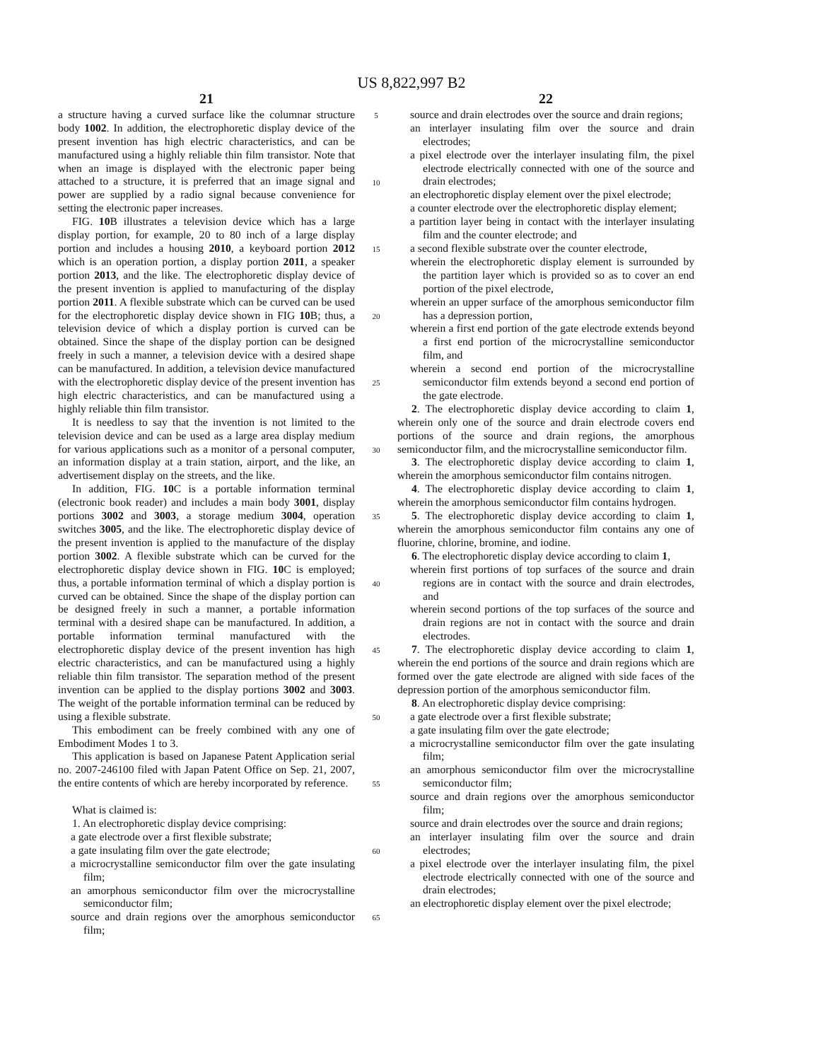US 8,822,997 B2
21
a structure having a curved surface like the columnar structure body 1002. In addition, the electrophoretic display device of the present invention has high electric characteristics, and can be manufactured using a highly reliable thin film transistor. Note that when an image is displayed with the electronic paper being attached to a structure, it is preferred that an image signal and power are supplied by a radio signal because convenience for setting the electronic paper increases.
FIG. 10 B illustrates a television device which has a large display portion, for example, 20 to 80 inch of a large display portion and includes a housing 2010, a keyboard portion 2012 which is an operation portion, a display portion 2011, a speaker portion 2013, and the like. The electrophoretic display device of the present invention is applied to manufacturing of the display portion 2011. A flexible substrate which can be curved can be used for the electrophoretic display device shown in FIG 10 B; thus, a television device of which a display portion is curved can be obtained. Since the shape of the display portion can be designed freely in such a manner, a television device with a desired shape can be manufactured. In addition, a television device manufactured with the electrophoretic display device of the present invention has high electric characteristics, and can be manufactured using a highly reliable thin film transistor.
It is needless to say that the invention is not limited to the television device and can be used as a large area display medium for various applications such as a monitor of a personal computer, an information display at a train station, airport, and the like, an advertisement display on the streets, and the like.
In addition, FIG. 10 C is a portable information terminal (electronic book reader) and includes a main body 3001, display portions 3002 and 3003, a storage medium 3004, operation switches 3005, and the like. The electrophoretic display device of the present invention is applied to the manufacture of the display portion 3002. A flexible substrate which can be curved for the electrophoretic display device shown in FIG. 10 C is employed; thus, a portable information terminal of which a display portion is curved can be obtained. Since the shape of the display portion can be designed freely in such a manner, a portable information terminal with a desired shape can be manufactured. In addition, a portable information terminal manufactured with the electrophoretic display device of the present invention has high electric characteristics, and can be manufactured using a highly reliable thin film transistor. The separation method of the present invention can be applied to the display portions 3002 and 3003. The weight of the portable information terminal can be reduced by using a flexible substrate.
This embodiment can be freely combined with any one of Embodiment Modes 1 to 3.
This application is based on Japanese Patent Application serial no. 2007-246100 filed with Japan Patent Office on Sep. 21, 2007, the entire contents of which are hereby incorporated by reference.
What is claimed is:
1. An electrophoretic display device comprising:
a gate electrode over a first flexible substrate;
a gate insulating film over the gate electrode;
a microcrystalline semiconductor film over the gate insulating film;
an amorphous semiconductor film over the microcrystalline semiconductor film;
source and drain regions over the amorphous semiconductor film;
5
10
15
20
25
30
35
40
45
50
55
60
65
22
source and drain electrodes over the source and drain regions;
an interlayer insulating film over the source and drain electrodes;
a pixel electrode over the interlayer insulating film, the pixel electrode electrically connected with one of the source and drain electrodes;
an electrophoretic display element over the pixel electrode;
a counter electrode over the electrophoretic display element;
a partition layer being in contact with the interlayer insulating film and the counter electrode; and
a second flexible substrate over the counter electrode,
wherein the electrophoretic display element is surrounded by the partition layer which is provided so as to cover an end portion of the pixel electrode,
wherein an upper surface of the amorphous semiconductor film has a depression portion,
wherein a first end portion of the gate electrode extends beyond a first end portion of the microcrystalline semiconductor film, and
wherein a second end portion of the microcrystalline semiconductor film extends beyond a second end portion of the gate electrode.
2. The electrophoretic display device according to claim 1, wherein only one of the source and drain electrode covers end portions of the source and drain regions, the amorphous semiconductor film, and the microcrystalline semiconductor film.
3. The electrophoretic display device according to claim 1, wherein the amorphous semiconductor film contains nitrogen.
4. The electrophoretic display device according to claim 1, wherein the amorphous semiconductor film contains hydrogen.
5. The electrophoretic display device according to claim 1, wherein the amorphous semiconductor film contains any one of fluorine, chlorine, bromine, and iodine.
6. The electrophoretic display device according to claim 1,
wherein first portions of top surfaces of the source and drain regions are in contact with the source and drain electrodes, and
wherein second portions of the top surfaces of the source and drain regions are not in contact with the source and drain electrodes.
7. The electrophoretic display device according to claim 1, wherein the end portions of the source and drain regions which are formed over the gate electrode are aligned with side faces of the depression portion of the amorphous semiconductor film.
8. An electrophoretic display device comprising:
a gate electrode over a first flexible substrate;
a gate insulating film over the gate electrode;
a microcrystalline semiconductor film over the gate insulating film;
an amorphous semiconductor film over the microcrystalline semiconductor film;
source and drain regions over the amorphous semiconductor film;
source and drain electrodes over the source and drain regions;
an interlayer insulating film over the source and drain electrodes;
a pixel electrode over the interlayer insulating film, the pixel electrode electrically connected with one of the source and drain electrodes;
an electrophoretic display element over the pixel electrode;